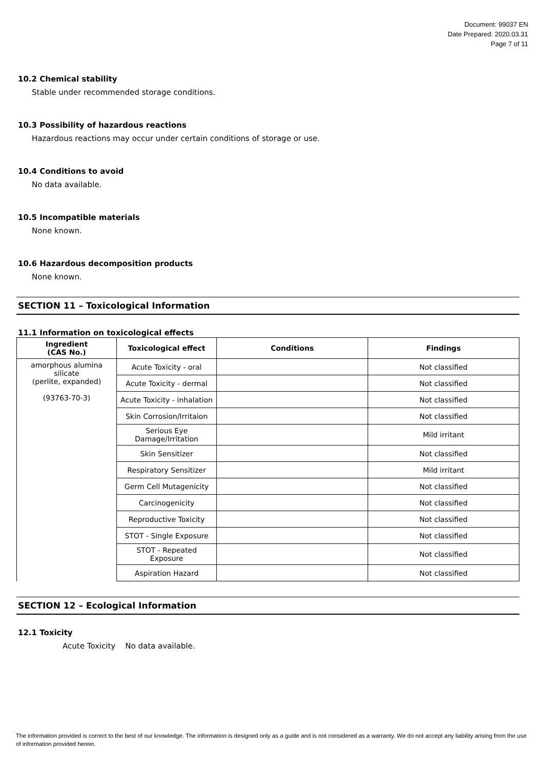Document: 99037 EN
Date Prepared: 2020.03.31
Page 7 of 11
10.2 Chemical stability
Stable under recommended storage conditions.
10.3 Possibility of hazardous reactions
Hazardous reactions may occur under certain conditions of storage or use.
10.4 Conditions to avoid
No data available.
10.5 Incompatible materials
None known.
10.6 Hazardous decomposition products
None known.
SECTION 11 – Toxicological Information
11.1 Information on toxicological effects
| Ingredient (CAS No.) | Toxicological effect | Conditions | Findings |
| --- | --- | --- | --- |
| amorphous alumina silicate (perlite, expanded) (93763-70-3) | Acute Toxicity - oral | | Not classified |
| | Acute Toxicity - dermal | | Not classified |
| | Acute Toxicity - inhalation | | Not classified |
| | Skin Corrosion/Irritaion | | Not classified |
| | Serious Eye Damage/Irritation | | Mild irritant |
| | Skin Sensitizer | | Not classified |
| | Respiratory Sensitizer | | Mild irritant |
| | Germ Cell Mutagenicity | | Not classified |
| | Carcinogenicity | | Not classified |
| | Reproductive Toxicity | | Not classified |
| | STOT - Single Exposure | | Not classified |
| | STOT - Repeated Exposure | | Not classified |
| | Aspiration Hazard | | Not classified |
SECTION 12 – Ecological Information
12.1 Toxicity
Acute Toxicity No data available.
The information provided is correct to the best of our knowledge. The information is designed only as a guide and is not considered as a warranty. We do not accept any liability arising from the use of information provided herein.